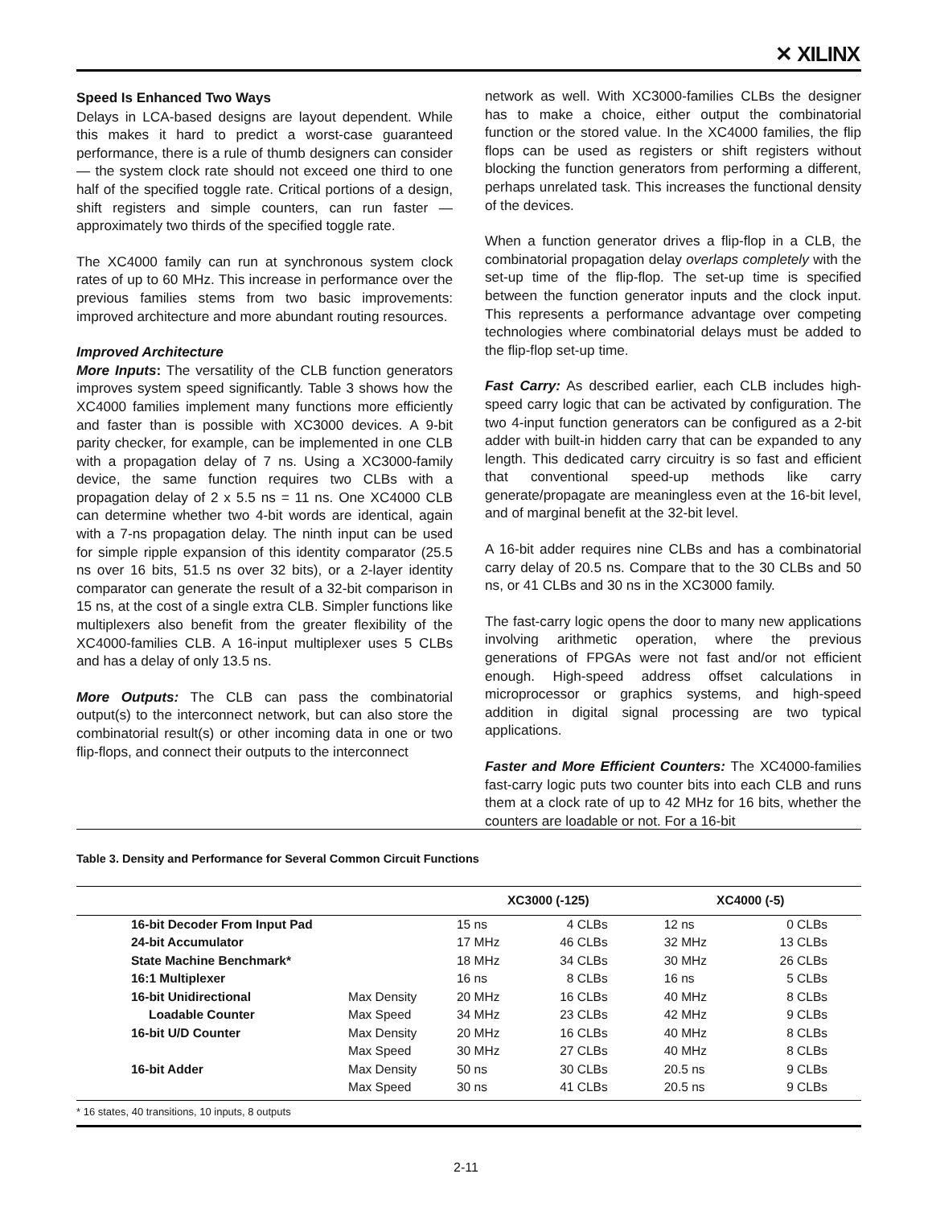✕ XILINX
Speed Is Enhanced Two Ways
Delays in LCA-based designs are layout dependent. While this makes it hard to predict a worst-case guaranteed performance, there is a rule of thumb designers can consider — the system clock rate should not exceed one third to one half of the specified toggle rate. Critical portions of a design, shift registers and simple counters, can run faster — approximately two thirds of the specified toggle rate.
The XC4000 family can run at synchronous system clock rates of up to 60 MHz. This increase in performance over the previous families stems from two basic improvements: improved architecture and more abundant routing resources.
Improved Architecture
More Inputs: The versatility of the CLB function generators improves system speed significantly. Table 3 shows how the XC4000 families implement many functions more efficiently and faster than is possible with XC3000 devices. A 9-bit parity checker, for example, can be implemented in one CLB with a propagation delay of 7 ns. Using a XC3000-family device, the same function requires two CLBs with a propagation delay of 2 x 5.5 ns = 11 ns. One XC4000 CLB can determine whether two 4-bit words are identical, again with a 7-ns propagation delay. The ninth input can be used for simple ripple expansion of this identity comparator (25.5 ns over 16 bits, 51.5 ns over 32 bits), or a 2-layer identity comparator can generate the result of a 32-bit comparison in 15 ns, at the cost of a single extra CLB. Simpler functions like multiplexers also benefit from the greater flexibility of the XC4000-families CLB. A 16-input multiplexer uses 5 CLBs and has a delay of only 13.5 ns.
More Outputs: The CLB can pass the combinatorial output(s) to the interconnect network, but can also store the combinatorial result(s) or other incoming data in one or two flip-flops, and connect their outputs to the interconnect
network as well. With XC3000-families CLBs the designer has to make a choice, either output the combinatorial function or the stored value. In the XC4000 families, the flip flops can be used as registers or shift registers without blocking the function generators from performing a different, perhaps unrelated task. This increases the functional density of the devices.
When a function generator drives a flip-flop in a CLB, the combinatorial propagation delay overlaps completely with the set-up time of the flip-flop. The set-up time is specified between the function generator inputs and the clock input. This represents a performance advantage over competing technologies where combinatorial delays must be added to the flip-flop set-up time.
Fast Carry: As described earlier, each CLB includes high-speed carry logic that can be activated by configuration. The two 4-input function generators can be configured as a 2-bit adder with built-in hidden carry that can be expanded to any length. This dedicated carry circuitry is so fast and efficient that conventional speed-up methods like carry generate/propagate are meaningless even at the 16-bit level, and of marginal benefit at the 32-bit level.
A 16-bit adder requires nine CLBs and has a combinatorial carry delay of 20.5 ns. Compare that to the 30 CLBs and 50 ns, or 41 CLBs and 30 ns in the XC3000 family.
The fast-carry logic opens the door to many new applications involving arithmetic operation, where the previous generations of FPGAs were not fast and/or not efficient enough. High-speed address offset calculations in microprocessor or graphics systems, and high-speed addition in digital signal processing are two typical applications.
Faster and More Efficient Counters: The XC4000-families fast-carry logic puts two counter bits into each CLB and runs them at a clock rate of up to 42 MHz for 16 bits, whether the counters are loadable or not. For a 16-bit
Table 3. Density and Performance for Several Common Circuit Functions
| | | | XC3000 (-125) | | XC4000 (-5) | |
| --- | --- | --- | --- | --- | --- | --- |
| | 16-bit Decoder From Input Pad | | 15 ns | 4 CLBs | 12 ns | 0 CLBs |
| | 24-bit Accumulator | | 17 MHz | 46 CLBs | 32 MHz | 13 CLBs |
| | State Machine Benchmark* | | 18 MHz | 34 CLBs | 30 MHz | 26 CLBs |
| | 16:1 Multiplexer | | 16 ns | 8 CLBs | 16 ns | 5 CLBs |
| | 16-bit Unidirectional | Max Density | 20 MHz | 16 CLBs | 40 MHz | 8 CLBs |
| | Loadable Counter | Max Speed | 34 MHz | 23 CLBs | 42 MHz | 9 CLBs |
| | 16-bit U/D Counter | Max Density | 20 MHz | 16 CLBs | 40 MHz | 8 CLBs |
| | | Max Speed | 30 MHz | 27 CLBs | 40 MHz | 8 CLBs |
| | 16-bit Adder | Max Density | 50 ns | 30 CLBs | 20.5 ns | 9 CLBs |
| | | Max Speed | 30 ns | 41 CLBs | 20.5 ns | 9 CLBs |
* 16 states, 40 transitions, 10 inputs, 8 outputs
2-11